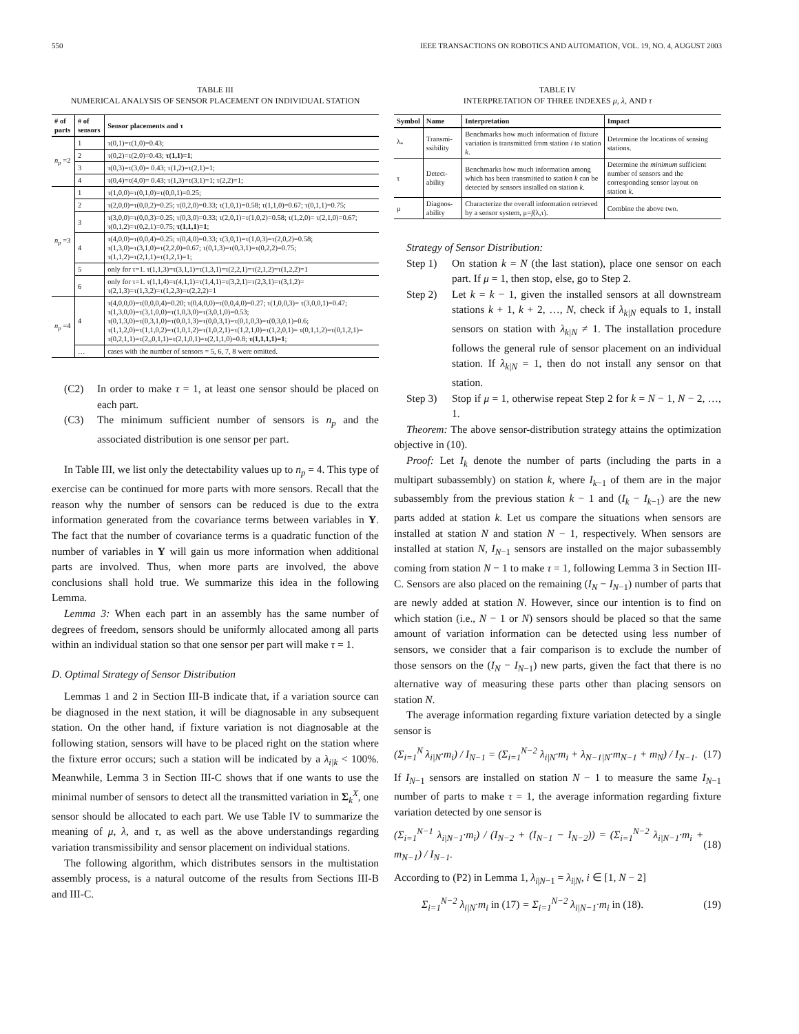550 IEEE TRANSACTIONS ON ROBOTICS AND AUTOMATION, VOL. 19, NO. 4, AUGUST 2003
TABLE III
NUMERICAL ANALYSIS OF SENSOR PLACEMENT ON INDIVIDUAL STATION
| # of parts | # of sensors | Sensor placements and τ |
| --- | --- | --- |
| n<sub>p</sub> =2 | 1 | τ(0,1)=τ(1,0)=0.43; |
| | 2 | τ(0,2)=τ(2,0)=0.43; τ(1,1)=1 ; |
| | 3 | τ(0,3)=τ(3,0)= 0.43; τ(1,2)=τ(2,1)=1; |
| | 4 | τ(0,4)=τ(4,0)= 0.43; τ(1,3)=τ(3,1)=1; τ(2,2)=1; |
| n<sub>p</sub> =3 | 1 | τ(1,0,0)=τ(0,1,0)=τ(0,0,1)=0.25; |
| | 2 | τ(2,0,0)=τ(0,0,2)=0.25; τ(0,2,0)=0.33; τ(1,0,1)=0.58; τ(1,1,0)=0.67; τ(0,1,1)=0.75; |
| | 3 | τ(3,0,0)=τ(0,0,3)=0.25; τ(0,3,0)=0.33; τ(2,0,1)=τ(1,0,2)=0.58; τ(1,2,0)= τ(2,1,0)=0.67; τ(0,1,2)=τ(0,2,1)=0.75; τ(1,1,1)=1 ; |
| | 4 | τ(4,0,0)=τ(0,0,4)=0.25; τ(0,4,0)=0.33; τ(3,0,1)=τ(1,0,3)=τ(2,0,2)=0.58; τ(1,3,0)=τ(3,1,0)=τ(2,2,0)=0.67; τ(0,1,3)=τ(0,3,1)=τ(0,2,2)=0.75; τ(1,1,2)=τ(2,1,1)=τ(1,2,1)=1; |
| | 5 | only for τ=1. τ(1,1,3)=τ(3,1,1)=τ(1,3,1)=τ(2,2,1)=τ(2,1,2)=τ(1,2,2)=1 |
| | 6 | only for τ=1. τ(1,1,4)=τ(4,1,1)=τ(1,4,1)=τ(3,2,1)=τ(2,3,1)=τ(3,1,2)= τ(2,1,3)=τ(1,3,2)=τ(1,2,3)=τ(2,2,2)=1 |
| n<sub>p</sub> =4 | 4 | τ(4,0,0,0)=τ(0,0,0,4)=0.20; τ(0,4,0,0)=τ(0,0,4,0)=0.27; τ(1,0,0,3)= τ(3,0,0,1)=0.47; τ(1,3,0,0)=τ(3,1,0,0)=τ(1,0,3,0)=τ(3,0,1,0)=0.53; τ(0,1,3,0)=τ(0,3,1,0)=τ(0,0,1,3)=τ(0,0,3,1)=τ(0,1,0,3)=τ(0,3,0,1)=0.6; τ(1,1,2,0)=τ(1,1,0,2)=τ(1,0,1,2)=τ(1,0,2,1)=τ(1,2,1,0)=τ(1,2,0,1)= τ(0,1,1,2)=τ(0,1,2,1)= τ(0,2,1,1)=τ(2,,0,1,1)=τ(2,1,0,1)=τ(2,1,1,0)=0.8; τ(1,1,1,1)=1 ; |
| | … | cases with the number of sensors = 5, 6, 7, 8 were omitted. |
(C2) In order to make τ = 1, at least one sensor should be placed on each part.
(C3) The minimum sufficient number of sensors is n<sub>p</sub> and the associated distribution is one sensor per part.
In Table III, we list only the detectability values up to n<sub>p</sub> = 4. This type of exercise can be continued for more parts with more sensors. Recall that the reason why the number of sensors can be reduced is due to the extra information generated from the covariance terms between variables in Y. The fact that the number of covariance terms is a quadratic function of the number of variables in Y will gain us more information when additional parts are involved. Thus, when more parts are involved, the above conclusions shall hold true. We summarize this idea in the following Lemma.
Lemma 3: When each part in an assembly has the same number of degrees of freedom, sensors should be uniformly allocated among all parts within an individual station so that one sensor per part will make τ = 1.
D. Optimal Strategy of Sensor Distribution
Lemmas 1 and 2 in Section III-B indicate that, if a variation source can be diagnosed in the next station, it will be diagnosable in any subsequent station. On the other hand, if fixture variation is not diagnosable at the following station, sensors will have to be placed right on the station where the fixture error occurs; such a station will be indicated by a λ<sub>i|k</sub> < 100%. Meanwhile, Lemma 3 in Section III-C shows that if one wants to use the minimal number of sensors to detect all the transmitted variation in Σ<sub>k</sub><sup>X</sup>, one sensor should be allocated to each part. We use Table IV to summarize the meaning of μ, λ, and τ, as well as the above understandings regarding variation transmissibility and sensor placement on individual stations.
The following algorithm, which distributes sensors in the multistation assembly process, is a natural outcome of the results from Sections III-B and III-C.
TABLE IV
INTERPRETATION OF THREE INDEXES μ, λ, AND τ
| Symbol | Name | Interpretation | Impact |
| --- | --- | --- | --- |
| λ<sub>*</sub> | Transmi-ssibility | Benchmarks how much information of fixture variation is transmitted from station i to station k . | Determine the locations of sensing stations. |
| τ | Detect-ability | Benchmarks how much information among which has been transmitted to station k can be detected by sensors installed on station k . | Determine the minimum sufficient number of sensors and the corresponding sensor layout on station k . |
| μ | Diagnos-ability | Characterize the overall information retrieved by a sensor system, μ= f (λ,τ). | Combine the above two. |
Strategy of Sensor Distribution:
Step 1) On station k = N (the last station), place one sensor on each part. If μ = 1, then stop, else, go to Step 2.
Step 2) Let k = k − 1, given the installed sensors at all downstream stations k + 1, k + 2, …, N, check if λ<sub>k|N</sub> equals to 1, install sensors on station with λ<sub>k|N</sub> ≠ 1. The installation procedure follows the general rule of sensor placement on an individual station. If λ<sub>k|N</sub> = 1, then do not install any sensor on that station.
Step 3) Stop if μ = 1, otherwise repeat Step 2 for k = N − 1, N − 2, …, 1.
Theorem: The above sensor-distribution strategy attains the optimization objective in (10).
Proof: Let I<sub>k</sub> denote the number of parts (including the parts in a multipart subassembly) on station k, where I<sub>k−1</sub> of them are in the major subassembly from the previous station k − 1 and (I<sub>k</sub> − I<sub>k−1</sub>) are the new parts added at station k. Let us compare the situations when sensors are installed at station N and station N − 1, respectively. When sensors are installed at station N, I<sub>N−1</sub> sensors are installed on the major subassembly coming from station N − 1 to make τ = 1, following Lemma 3 in Section III-C. Sensors are also placed on the remaining (I<sub>N</sub> − I<sub>N−1</sub>) number of parts that are newly added at station N. However, since our intention is to find on which station (i.e., N − 1 or N) sensors should be placed so that the same amount of variation information can be detected using less number of sensors, we consider that a fair comparison is to exclude the number of those sensors on the (I<sub>N</sub> − I<sub>N−1</sub>) new parts, given the fact that there is no alternative way of measuring these parts other than placing sensors on station N.
The average information regarding fixture variation detected by a single sensor is
(Σ<sub>i=1</sub><sup>N</sup> λ<sub>i|N</sub>·m<sub>i</sub>) / I<sub>N−1</sub> = (Σ<sub>i=1</sub><sup>N−2</sup> λ<sub>i|N</sub>·m<sub>i</sub> + λ<sub>N−1|N</sub>·m<sub>N−1</sub> + m<sub>N</sub>) / I<sub>N−1</sub>. (17)
If I<sub>N−1</sub> sensors are installed on station N − 1 to measure the same I<sub>N−1</sub> number of parts to make τ = 1, the average information regarding fixture variation detected by one sensor is
(Σ<sub>i=1</sub><sup>N−1</sup> λ<sub>i|N−1</sub>·m<sub>i</sub>) / (I<sub>N−2</sub> + (I<sub>N−1</sub> − I<sub>N−2</sub>)) = (Σ<sub>i=1</sub><sup>N−2</sup> λ<sub>i|N−1</sub>·m<sub>i</sub> + m<sub>N−1</sub>) / I<sub>N−1</sub>. (18)
According to (P2) in Lemma 1, λ<sub>i|N−1</sub> = λ<sub>i|N</sub>, i ∈ [1, N − 2]
Σ<sub>i=1</sub><sup>N−2</sup> λ<sub>i|N</sub>·m<sub>i</sub> in (17) = Σ<sub>i=1</sub><sup>N−2</sup> λ<sub>i|N−1</sub>·m<sub>i</sub> in (18). (19)